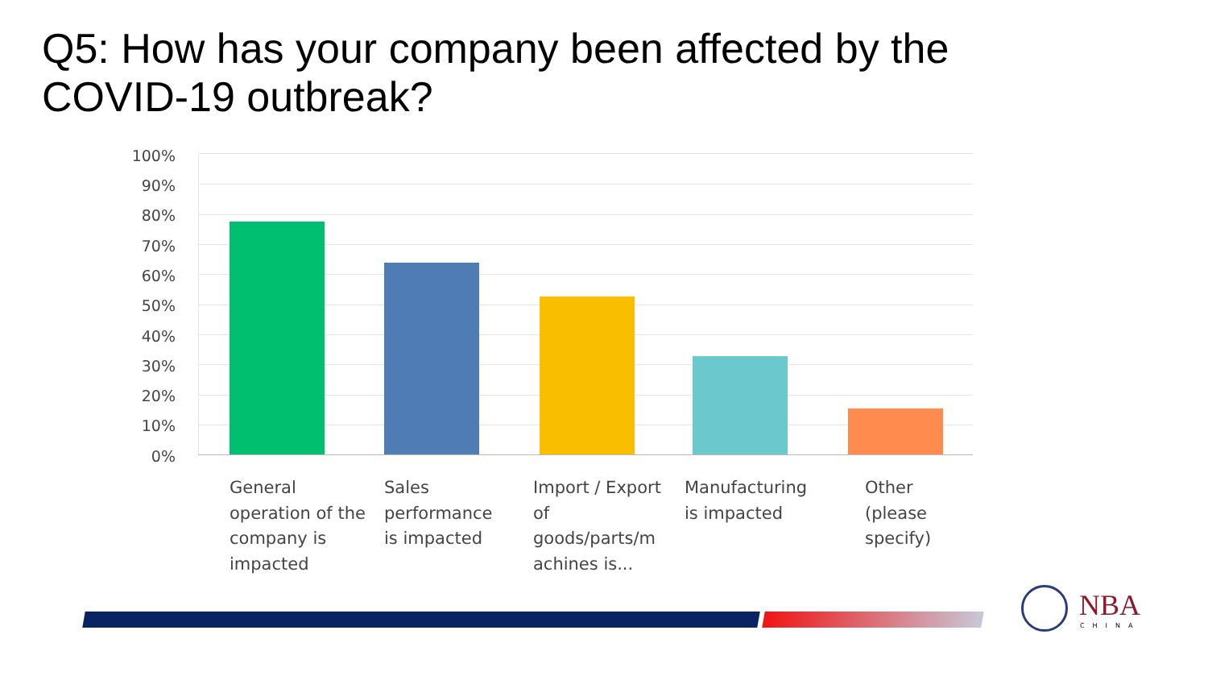Q5: How has your company been affected by the
COVID-19 outbreak?
100%
90%
80%
70%
60%
50%
40%
30%
20%
10%
0%
General operation of the company is impacted
Sales performance is impacted
Import / Export of goods/parts/m achines is...
Manufacturing is impacted
Other (please specify)
NBA
CHINA